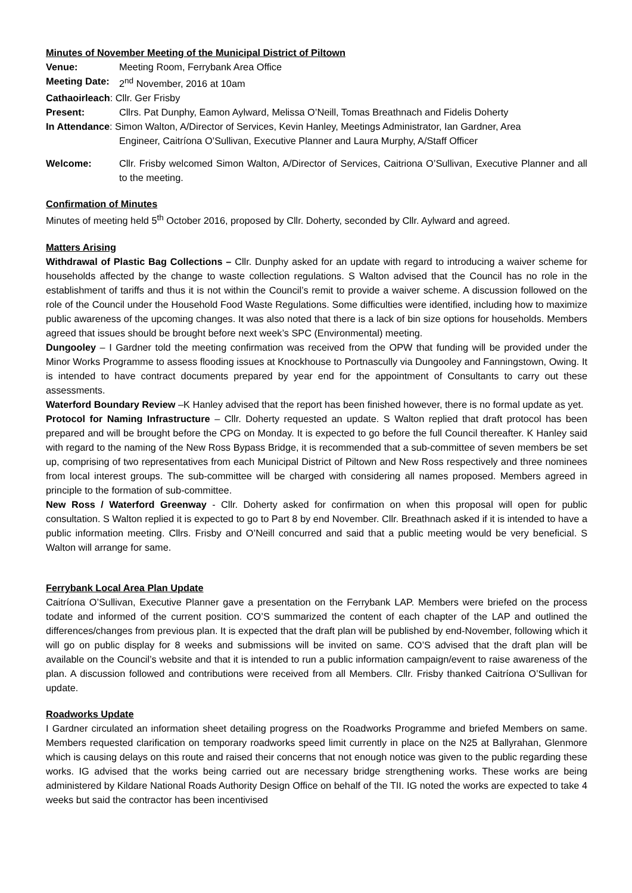Minutes of November Meeting of the Municipal District of Piltown
Venue: Meeting Room, Ferrybank Area Office
Meeting Date:
2<sup>nd</sup> November, 2016 at 10am
Cathaoirleach: Cllr. Ger Frisby
Present: Cllrs. Pat Dunphy, Eamon Aylward, Melissa O’Neill, Tomas Breathnach and Fidelis Doherty
In Attendance: Simon Walton, A/Director of Services, Kevin Hanley, Meetings Administrator, Ian Gardner, Area
Engineer, Caitríona O’Sullivan, Executive Planner and Laura Murphy, A/Staff Officer
Welcome: Cllr. Frisby welcomed Simon Walton, A/Director of Services, Caitriona O’Sullivan, Executive Planner and all to the meeting.
Confirmation of Minutes
Minutes of meeting held 5<sup>th</sup> October 2016, proposed by Cllr. Doherty, seconded by Cllr. Aylward and agreed.
Matters Arising
Withdrawal of Plastic Bag Collections – Cllr. Dunphy asked for an update with regard to introducing a waiver scheme for households affected by the change to waste collection regulations. S Walton advised that the Council has no role in the establishment of tariffs and thus it is not within the Council’s remit to provide a waiver scheme. A discussion followed on the role of the Council under the Household Food Waste Regulations. Some difficulties were identified, including how to maximize public awareness of the upcoming changes. It was also noted that there is a lack of bin size options for households. Members agreed that issues should be brought before next week’s SPC (Environmental) meeting.
Dungooley – I Gardner told the meeting confirmation was received from the OPW that funding will be provided under the Minor Works Programme to assess flooding issues at Knockhouse to Portnascully via Dungooley and Fanningstown, Owing. It is intended to have contract documents prepared by year end for the appointment of Consultants to carry out these assessments.
Waterford Boundary Review –K Hanley advised that the report has been finished however, there is no formal update as yet.
Protocol for Naming Infrastructure – Cllr. Doherty requested an update. S Walton replied that draft protocol has been prepared and will be brought before the CPG on Monday. It is expected to go before the full Council thereafter. K Hanley said with regard to the naming of the New Ross Bypass Bridge, it is recommended that a sub-committee of seven members be set up, comprising of two representatives from each Municipal District of Piltown and New Ross respectively and three nominees from local interest groups. The sub-committee will be charged with considering all names proposed. Members agreed in principle to the formation of sub-committee.
New Ross / Waterford Greenway - Cllr. Doherty asked for confirmation on when this proposal will open for public consultation. S Walton replied it is expected to go to Part 8 by end November. Cllr. Breathnach asked if it is intended to have a public information meeting. Cllrs. Frisby and O’Neill concurred and said that a public meeting would be very beneficial. S Walton will arrange for same.
Ferrybank Local Area Plan Update
Caitríona O’Sullivan, Executive Planner gave a presentation on the Ferrybank LAP. Members were briefed on the process todate and informed of the current position. CO’S summarized the content of each chapter of the LAP and outlined the differences/changes from previous plan. It is expected that the draft plan will be published by end-November, following which it will go on public display for 8 weeks and submissions will be invited on same. CO’S advised that the draft plan will be available on the Council’s website and that it is intended to run a public information campaign/event to raise awareness of the plan. A discussion followed and contributions were received from all Members. Cllr. Frisby thanked Caitríona O’Sullivan for update.
Roadworks Update
I Gardner circulated an information sheet detailing progress on the Roadworks Programme and briefed Members on same. Members requested clarification on temporary roadworks speed limit currently in place on the N25 at Ballyrahan, Glenmore which is causing delays on this route and raised their concerns that not enough notice was given to the public regarding these works. IG advised that the works being carried out are necessary bridge strengthening works. These works are being administered by Kildare National Roads Authority Design Office on behalf of the TII. IG noted the works are expected to take 4 weeks but said the contractor has been incentivised